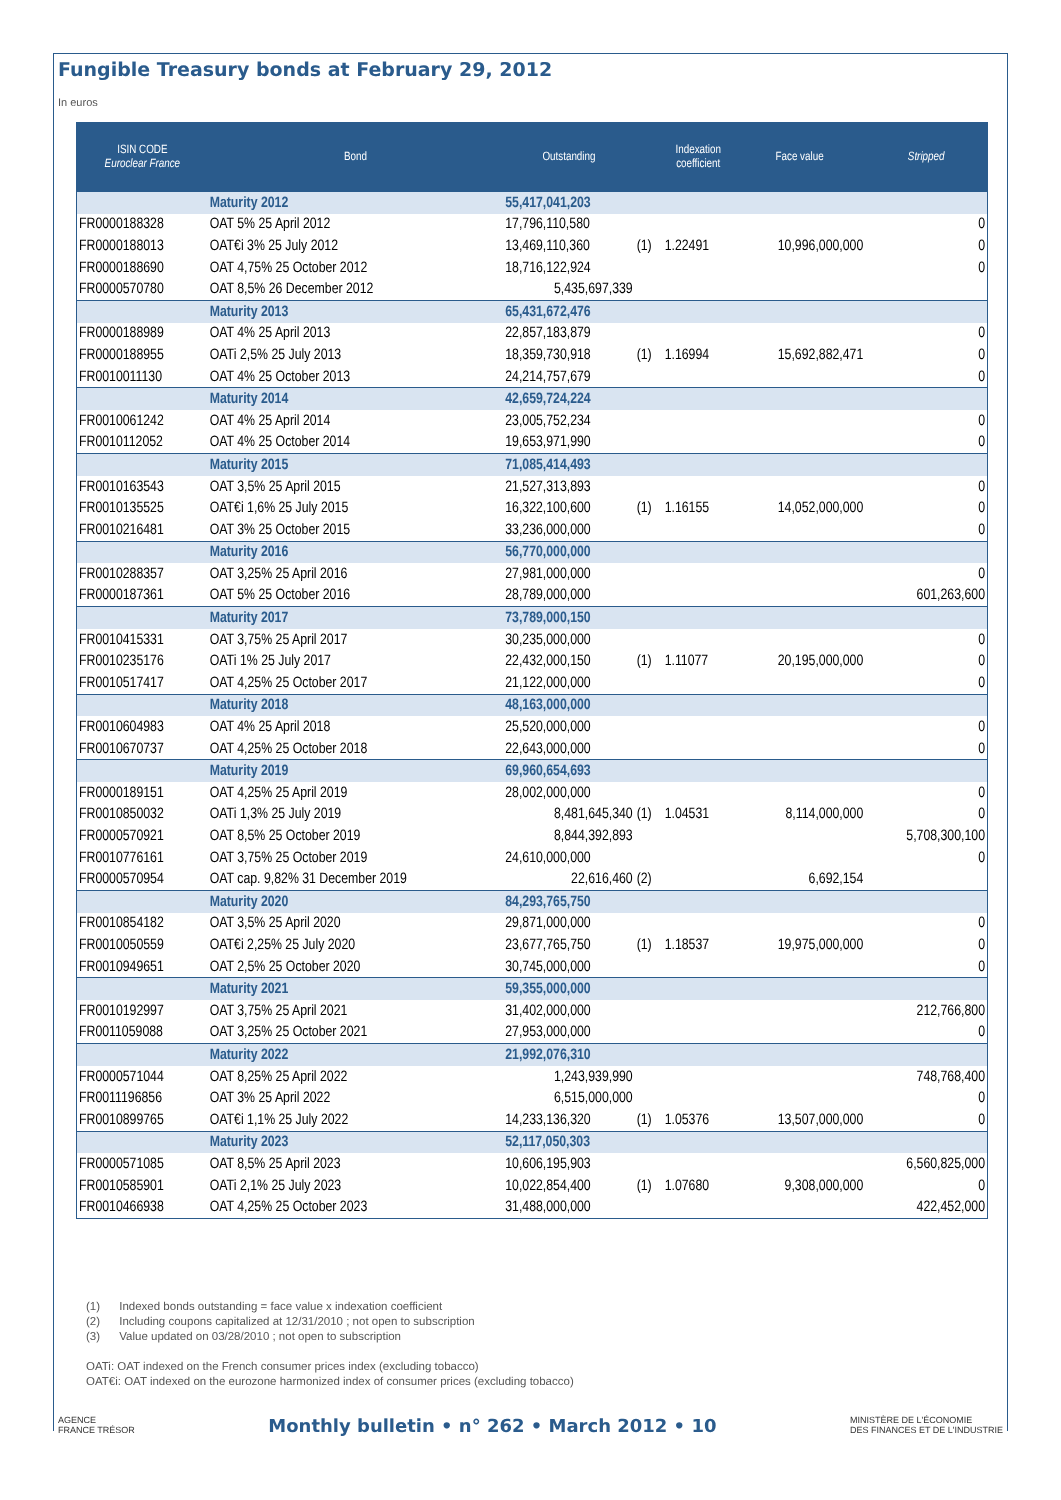Fungible Treasury bonds at February 29, 2012
In euros
| ISIN CODE Euroclear France | Bond | Outstanding | | Indexation coefficient | Face value | Stripped |
| --- | --- | --- | --- | --- | --- | --- |
| | Maturity 2012 | 55,417,041,203 | | | | |
| FR0000188328 | OAT 5% 25 April 2012 | 17,796,110,580 | | | | 0 |
| FR0000188013 | OAT€i 3% 25 July 2012 | 13,469,110,360 | (1) | 1.22491 | 10,996,000,000 | 0 |
| FR0000188690 | OAT 4,75% 25 October 2012 | 18,716,122,924 | | | | 0 |
| FR0000570780 | OAT 8,5% 26 December 2012 | 5,435,697,339 | | | | |
| | Maturity 2013 | 65,431,672,476 | | | | |
| FR0000188989 | OAT 4% 25 April 2013 | 22,857,183,879 | | | | 0 |
| FR0000188955 | OATi 2,5% 25 July 2013 | 18,359,730,918 | (1) | 1.16994 | 15,692,882,471 | 0 |
| FR0010011130 | OAT 4% 25 October 2013 | 24,214,757,679 | | | | 0 |
| | Maturity 2014 | 42,659,724,224 | | | | |
| FR0010061242 | OAT 4% 25 April 2014 | 23,005,752,234 | | | | 0 |
| FR0010112052 | OAT 4% 25 October 2014 | 19,653,971,990 | | | | 0 |
| | Maturity 2015 | 71,085,414,493 | | | | |
| FR0010163543 | OAT 3,5% 25 April 2015 | 21,527,313,893 | | | | 0 |
| FR0010135525 | OAT€i 1,6% 25 July 2015 | 16,322,100,600 | (1) | 1.16155 | 14,052,000,000 | 0 |
| FR0010216481 | OAT 3% 25 October 2015 | 33,236,000,000 | | | | 0 |
| | Maturity 2016 | 56,770,000,000 | | | | |
| FR0010288357 | OAT 3,25% 25 April 2016 | 27,981,000,000 | | | | 0 |
| FR0000187361 | OAT 5% 25 October 2016 | 28,789,000,000 | | | | 601,263,600 |
| | Maturity 2017 | 73,789,000,150 | | | | |
| FR0010415331 | OAT 3,75% 25 April 2017 | 30,235,000,000 | | | | 0 |
| FR0010235176 | OATi 1% 25 July 2017 | 22,432,000,150 | (1) | 1.11077 | 20,195,000,000 | 0 |
| FR0010517417 | OAT 4,25% 25 October 2017 | 21,122,000,000 | | | | 0 |
| | Maturity 2018 | 48,163,000,000 | | | | |
| FR0010604983 | OAT 4% 25 April 2018 | 25,520,000,000 | | | | 0 |
| FR0010670737 | OAT 4,25% 25 October 2018 | 22,643,000,000 | | | | 0 |
| | Maturity 2019 | 69,960,654,693 | | | | |
| FR0000189151 | OAT 4,25% 25 April 2019 | 28,002,000,000 | | | | 0 |
| FR0010850032 | OATi 1,3% 25 July 2019 | 8,481,645,340 | (1) | 1.04531 | 8,114,000,000 | 0 |
| FR0000570921 | OAT 8,5% 25 October 2019 | 8,844,392,893 | | | | 5,708,300,100 |
| FR0010776161 | OAT 3,75% 25 October 2019 | 24,610,000,000 | | | | 0 |
| FR0000570954 | OAT cap. 9,82% 31 December 2019 | 22,616,460 | (2) | | 6,692,154 | |
| | Maturity 2020 | 84,293,765,750 | | | | |
| FR0010854182 | OAT 3,5% 25 April 2020 | 29,871,000,000 | | | | 0 |
| FR0010050559 | OAT€i 2,25% 25 July 2020 | 23,677,765,750 | (1) | 1.18537 | 19,975,000,000 | 0 |
| FR0010949651 | OAT 2,5% 25 October 2020 | 30,745,000,000 | | | | 0 |
| | Maturity 2021 | 59,355,000,000 | | | | |
| FR0010192997 | OAT 3,75% 25 April 2021 | 31,402,000,000 | | | | 212,766,800 |
| FR0011059088 | OAT 3,25% 25 October 2021 | 27,953,000,000 | | | | 0 |
| | Maturity 2022 | 21,992,076,310 | | | | |
| FR0000571044 | OAT 8,25% 25 April 2022 | 1,243,939,990 | | | | 748,768,400 |
| FR0011196856 | OAT 3% 25 April 2022 | 6,515,000,000 | | | | 0 |
| FR0010899765 | OAT€i 1,1% 25 July 2022 | 14,233,136,320 | (1) | 1.05376 | 13,507,000,000 | 0 |
| | Maturity 2023 | 52,117,050,303 | | | | |
| FR0000571085 | OAT 8,5% 25 April 2023 | 10,606,195,903 | | | | 6,560,825,000 |
| FR0010585901 | OATi 2,1% 25 July 2023 | 10,022,854,400 | (1) | 1.07680 | 9,308,000,000 | 0 |
| FR0010466938 | OAT 4,25% 25 October 2023 | 31,488,000,000 | | | | 422,452,000 |
(1) Indexed bonds outstanding = face value x indexation coefficient
(2) Including coupons capitalized at 12/31/2010 ; not open to subscription
(3) Value updated on 03/28/2010 ; not open to subscription
OATi: OAT indexed on the French consumer prices index (excluding tobacco)
OAT€i: OAT indexed on the eurozone harmonized index of consumer prices (excluding tobacco)
AGENCE
FRANCE TRÉSOR Monthly bulletin • n° 262 • March 2012 • 10 MINISTÈRE DE L'ÉCONOMIE
DES FINANCES ET DE L'INDUSTRIE